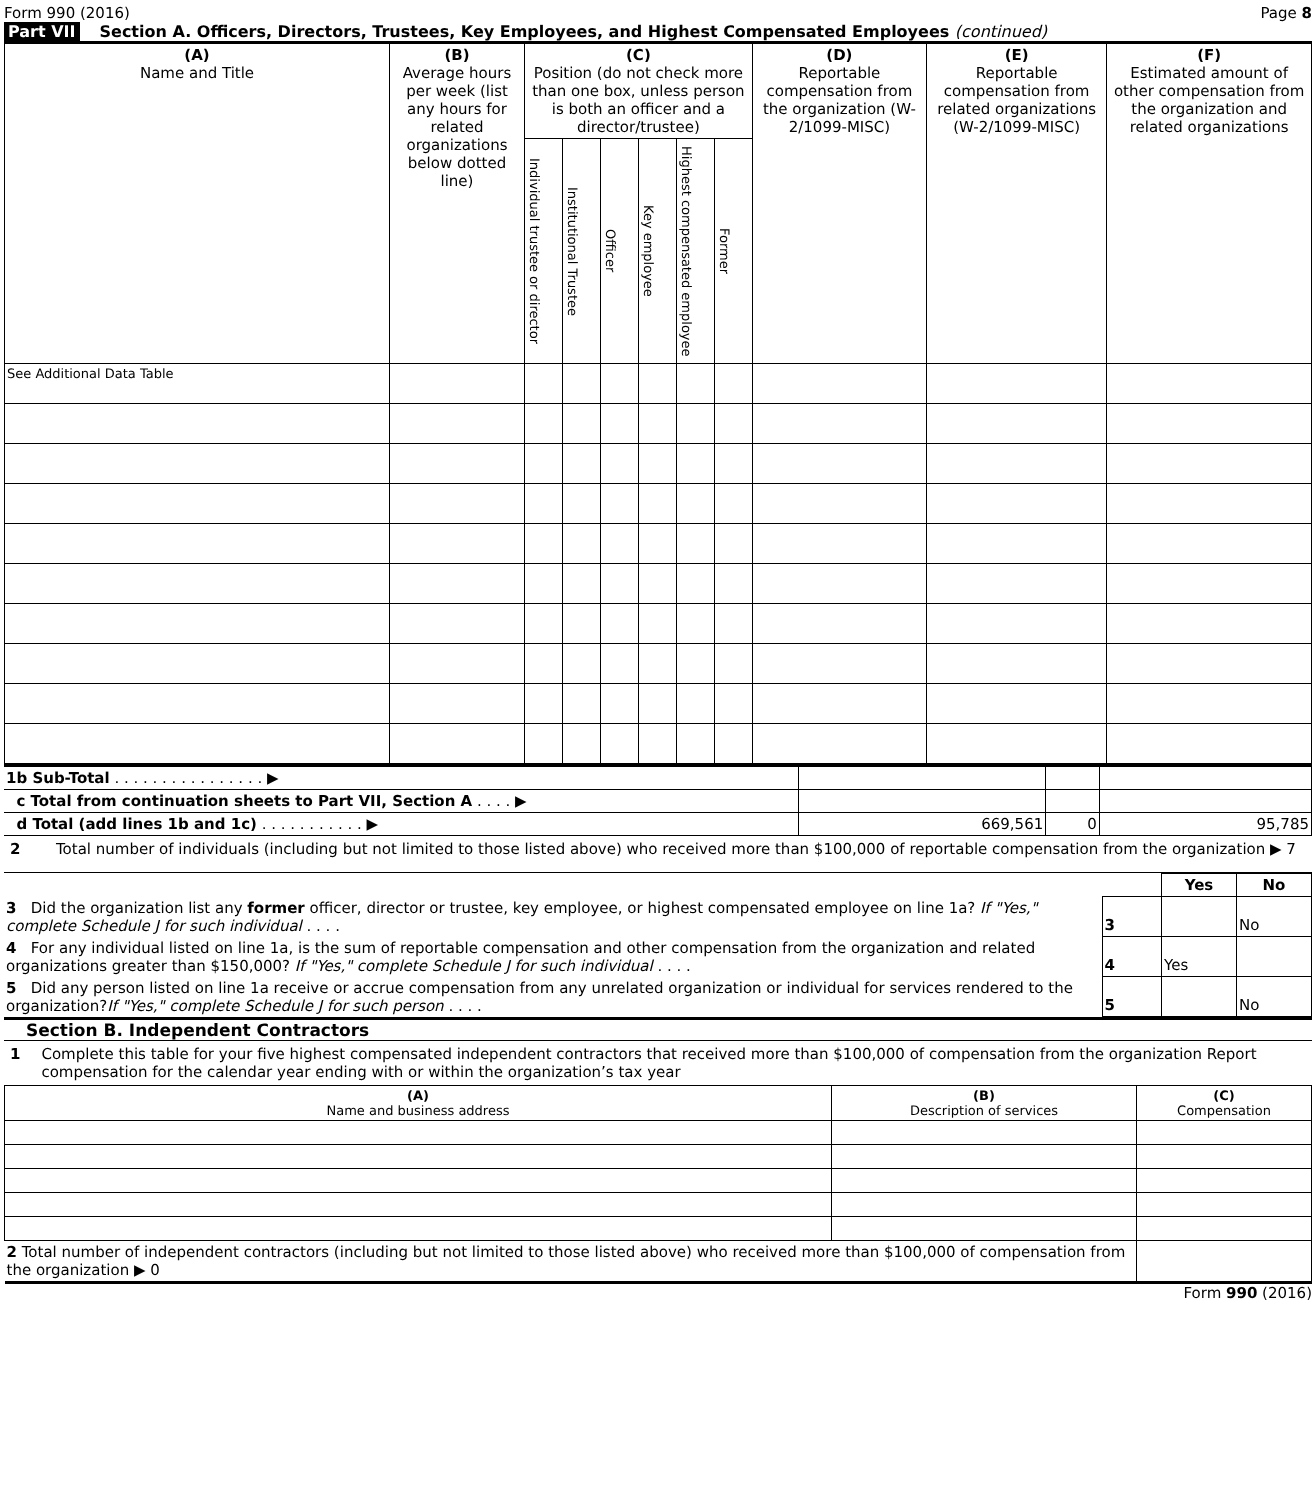Form 990 (2016) Page 8
Part VII Section A. Officers, Directors, Trustees, Key Employees, and Highest Compensated Employees (continued)
| (A) Name and Title | (B) Average hours per week (list any hours for related organizations below dotted line) | (C) Position (do not check more than one box, unless person is both an officer and a director/trustee) | | | | | | (D) Reportable compensation from the organization (W-2/1099-MISC) | (E) Reportable compensation from related organizations (W-2/1099-MISC) | (F) Estimated amount of other compensation from the organization and related organizations |
| --- | --- | --- | --- | --- | --- | --- | --- | --- | --- | --- |
| | | Individual trustee or director | Institutional Trustee | Officer | Key employee | Highest compensated employee | Former | | | |
| See Additional Data Table | | | | | | | | | | |
| 1b Sub-Total . . . . . . . . . . . . . . . . ▶ | | | |
| c Total from continuation sheets to Part VII, Section A . . . . ▶ | | | |
| d Total (add lines 1b and 1c) . . . . . . . . . . . ▶ | 669,561 | 0 | 95,785 |
2 Total number of individuals (including but not limited to those listed above) who received more than $100,000 of reportable compensation from the organization ▶ 7
| | | Yes | No |
| 3 Did the organization list any former officer, director or trustee, key employee, or highest compensated employee on line 1a? If "Yes," complete Schedule J for such individual . . . . | 3 | | No |
| 4 For any individual listed on line 1a, is the sum of reportable compensation and other compensation from the organization and related organizations greater than $150,000? If "Yes," complete Schedule J for such individual . . . . | 4 | Yes | |
| 5 Did any person listed on line 1a receive or accrue compensation from any unrelated organization or individual for services rendered to the organization? If "Yes," complete Schedule J for such person . . . . | 5 | | No |
Section B. Independent Contractors
1 Complete this table for your five highest compensated independent contractors that received more than $100,000 of compensation from the organization Report compensation for the calendar year ending with or within the organization’s tax year
| (A) Name and business address | (B) Description of services | (C) Compensation |
| --- | --- | --- |
| 2 Total number of independent contractors (including but not limited to those listed above) who received more than $100,000 of compensation from the organization ▶ 0 | | |
Form 990 (2016)